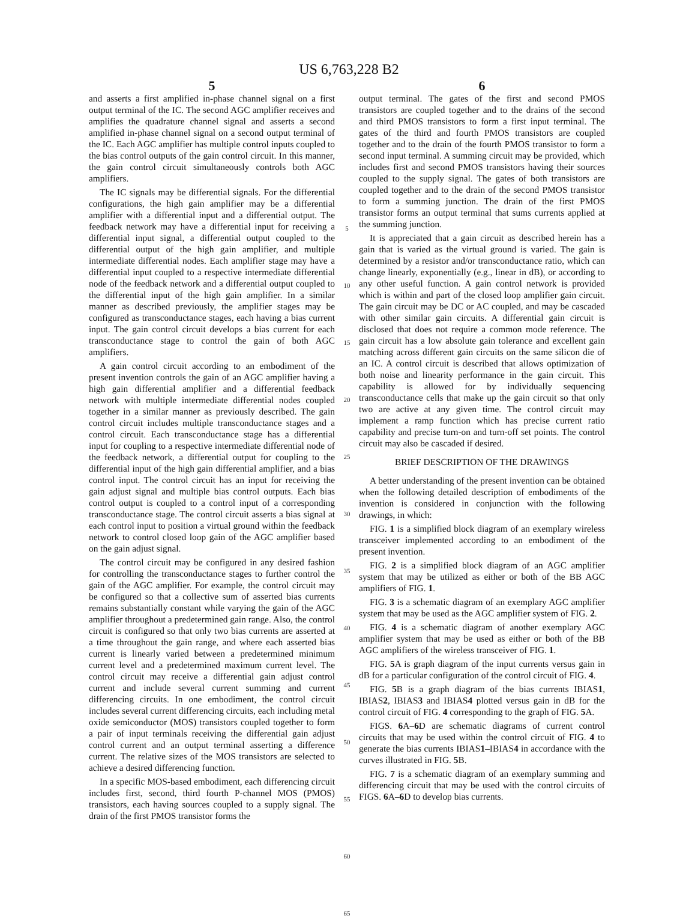US 6,763,228 B2
5
and asserts a first amplified in-phase channel signal on a first output terminal of the IC. The second AGC amplifier receives and amplifies the quadrature channel signal and asserts a second amplified in-phase channel signal on a second output terminal of the IC. Each AGC amplifier has multiple control inputs coupled to the bias control outputs of the gain control circuit. In this manner, the gain control circuit simultaneously controls both AGC amplifiers.
The IC signals may be differential signals. For the differential configurations, the high gain amplifier may be a differential amplifier with a differential input and a differential output. The feedback network may have a differential input for receiving a differential input signal, a differential output coupled to the differential output of the high gain amplifier, and multiple intermediate differential nodes. Each amplifier stage may have a differential input coupled to a respective intermediate differential node of the feedback network and a differential output coupled to the differential input of the high gain amplifier. In a similar manner as described previously, the amplifier stages may be configured as transconductance stages, each having a bias current input. The gain control circuit develops a bias current for each transconductance stage to control the gain of both AGC amplifiers.
A gain control circuit according to an embodiment of the present invention controls the gain of an AGC amplifier having a high gain differential amplifier and a differential feedback network with multiple intermediate differential nodes coupled together in a similar manner as previously described. The gain control circuit includes multiple transconductance stages and a control circuit. Each transconductance stage has a differential input for coupling to a respective intermediate differential node of the feedback network, a differential output for coupling to the differential input of the high gain differential amplifier, and a bias control input. The control circuit has an input for receiving the gain adjust signal and multiple bias control outputs. Each bias control output is coupled to a control input of a corresponding transconductance stage. The control circuit asserts a bias signal at each control input to position a virtual ground within the feedback network to control closed loop gain of the AGC amplifier based on the gain adjust signal.
The control circuit may be configured in any desired fashion for controlling the transconductance stages to further control the gain of the AGC amplifier. For example, the control circuit may be configured so that a collective sum of asserted bias currents remains substantially constant while varying the gain of the AGC amplifier throughout a predetermined gain range. Also, the control circuit is configured so that only two bias currents are asserted at a time throughout the gain range, and where each asserted bias current is linearly varied between a predetermined minimum current level and a predetermined maximum current level. The control circuit may receive a differential gain adjust control current and include several current summing and current differencing circuits. In one embodiment, the control circuit includes several current differencing circuits, each including metal oxide semiconductor (MOS) transistors coupled together to form a pair of input terminals receiving the differential gain adjust control current and an output terminal asserting a difference current. The relative sizes of the MOS transistors are selected to achieve a desired differencing function.
In a specific MOS-based embodiment, each differencing circuit includes first, second, third fourth P-channel MOS (PMOS) transistors, each having sources coupled to a supply signal. The drain of the first PMOS transistor forms the
5
10
15
20
25
30
35
40
45
50
55
60
65
6
output terminal. The gates of the first and second PMOS transistors are coupled together and to the drains of the second and third PMOS transistors to form a first input terminal. The gates of the third and fourth PMOS transistors are coupled together and to the drain of the fourth PMOS transistor to form a second input terminal. A summing circuit may be provided, which includes first and second PMOS transistors having their sources coupled to the supply signal. The gates of both transistors are coupled together and to the drain of the second PMOS transistor to form a summing junction. The drain of the first PMOS transistor forms an output terminal that sums currents applied at the summing junction.
It is appreciated that a gain circuit as described herein has a gain that is varied as the virtual ground is varied. The gain is determined by a resistor and/or transconductance ratio, which can change linearly, exponentially (e.g., linear in dB), or according to any other useful function. A gain control network is provided which is within and part of the closed loop amplifier gain circuit. The gain circuit may be DC or AC coupled, and may be cascaded with other similar gain circuits. A differential gain circuit is disclosed that does not require a common mode reference. The gain circuit has a low absolute gain tolerance and excellent gain matching across different gain circuits on the same silicon die of an IC. A control circuit is described that allows optimization of both noise and linearity performance in the gain circuit. This capability is allowed for by individually sequencing transconductance cells that make up the gain circuit so that only two are active at any given time. The control circuit may implement a ramp function which has precise current ratio capability and precise turn-on and turn-off set points. The control circuit may also be cascaded if desired.
BRIEF DESCRIPTION OF THE DRAWINGS
A better understanding of the present invention can be obtained when the following detailed description of embodiments of the invention is considered in conjunction with the following drawings, in which:
FIG. 1 is a simplified block diagram of an exemplary wireless transceiver implemented according to an embodiment of the present invention.
FIG. 2 is a simplified block diagram of an AGC amplifier system that may be utilized as either or both of the BB AGC amplifiers of FIG. 1.
FIG. 3 is a schematic diagram of an exemplary AGC amplifier system that may be used as the AGC amplifier system of FIG. 2.
FIG. 4 is a schematic diagram of another exemplary AGC amplifier system that may be used as either or both of the BB AGC amplifiers of the wireless transceiver of FIG. 1.
FIG. 5 A is graph diagram of the input currents versus gain in dB for a particular configuration of the control circuit of FIG. 4.
FIG. 5 B is a graph diagram of the bias currents IBIAS1, IBIAS2, IBIAS3 and IBIAS4 plotted versus gain in dB for the control circuit of FIG. 4 corresponding to the graph of FIG. 5 A.
FIGS. 6 A–6 D are schematic diagrams of current control circuits that may be used within the control circuit of FIG. 4 to generate the bias currents IBIAS1–IBIAS4 in accordance with the curves illustrated in FIG. 5 B.
FIG. 7 is a schematic diagram of an exemplary summing and differencing circuit that may be used with the control circuits of FIGS. 6 A–6 D to develop bias currents.